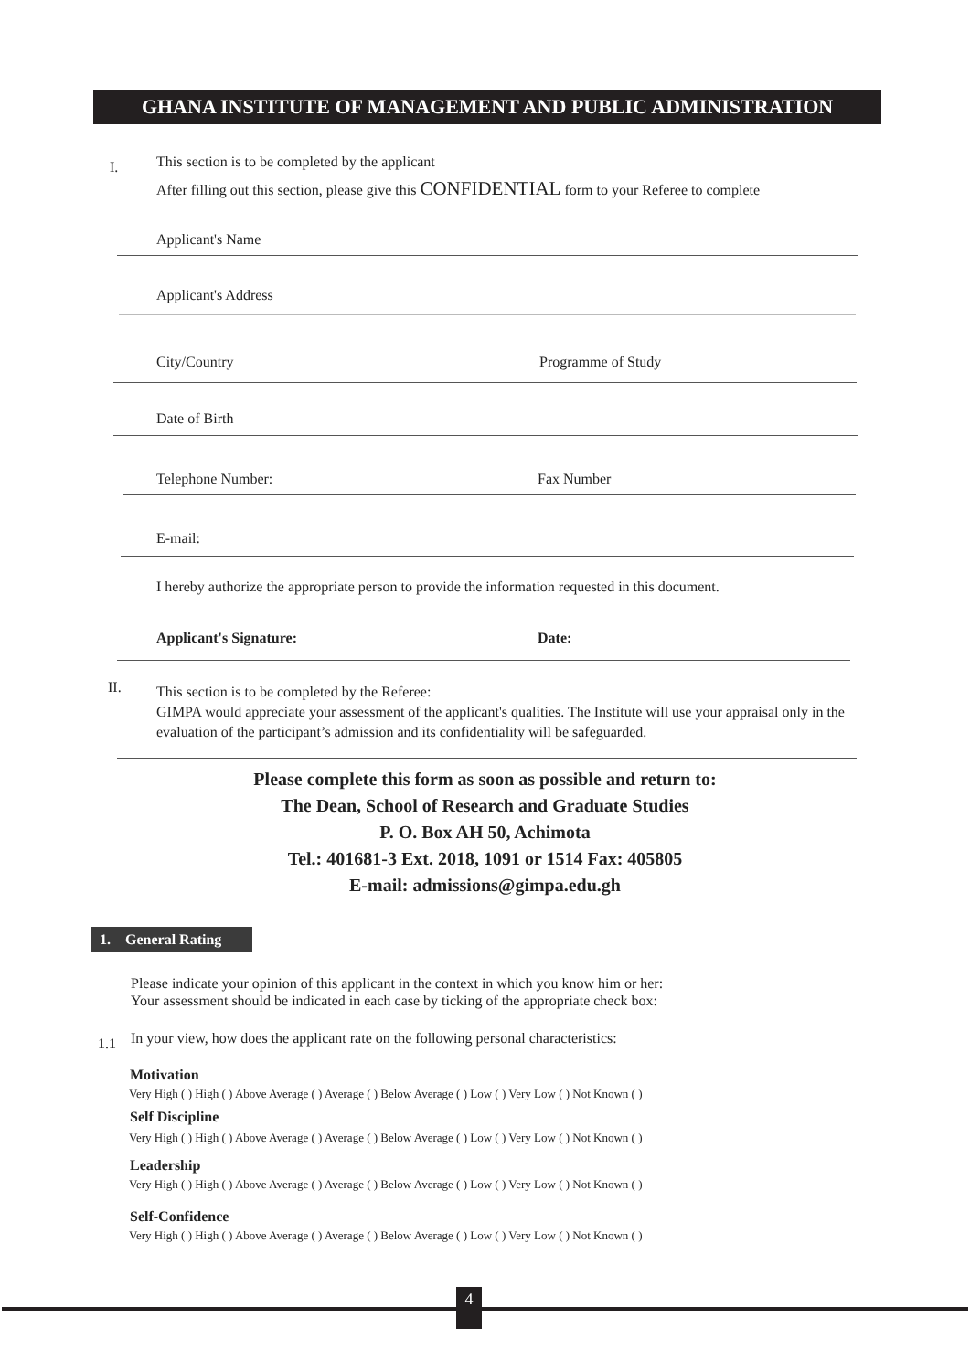GHANA INSTITUTE OF MANAGEMENT AND PUBLIC ADMINISTRATION
I.
This section is to be completed by the applicant
After filling out this section, please give this CONFIDENTIAL form to your Referee to complete
Applicant's Name
Applicant's Address
City/Country Programme of Study
Date of Birth
Telephone Number: Fax Number
E-mail:
I hereby authorize the appropriate person to provide the information requested in this document.
Applicant's Signature: Date:
II.
This section is to be completed by the Referee:
GIMPA would appreciate your assessment of the applicant's qualities. The Institute will use your appraisal only in the evaluation of the participant’s admission and its confidentiality will be safeguarded.
Please complete this form as soon as possible and return to:
The Dean, School of Research and Graduate Studies
P. O. Box AH 50, Achimota
Tel.: 401681-3 Ext. 2018, 1091 or 1514 Fax: 405805
E-mail: admissions@gimpa.edu.gh
1. General Rating
Please indicate your opinion of this applicant in the context in which you know him or her:
Your assessment should be indicated in each case by ticking of the appropriate check box:
1.1
In your view, how does the applicant rate on the following personal characteristics:
Motivation
Very High ( ) High ( ) Above Average ( ) Average ( ) Below Average ( ) Low ( ) Very Low ( ) Not Known ( )
Self Discipline
Very High ( ) High ( ) Above Average ( ) Average ( ) Below Average ( ) Low ( ) Very Low ( ) Not Known ( )
Leadership
Very High ( ) High ( ) Above Average ( ) Average ( ) Below Average ( ) Low ( ) Very Low ( ) Not Known ( )
Self-Confidence
Very High ( ) High ( ) Above Average ( ) Average ( ) Below Average ( ) Low ( ) Very Low ( ) Not Known ( )
4